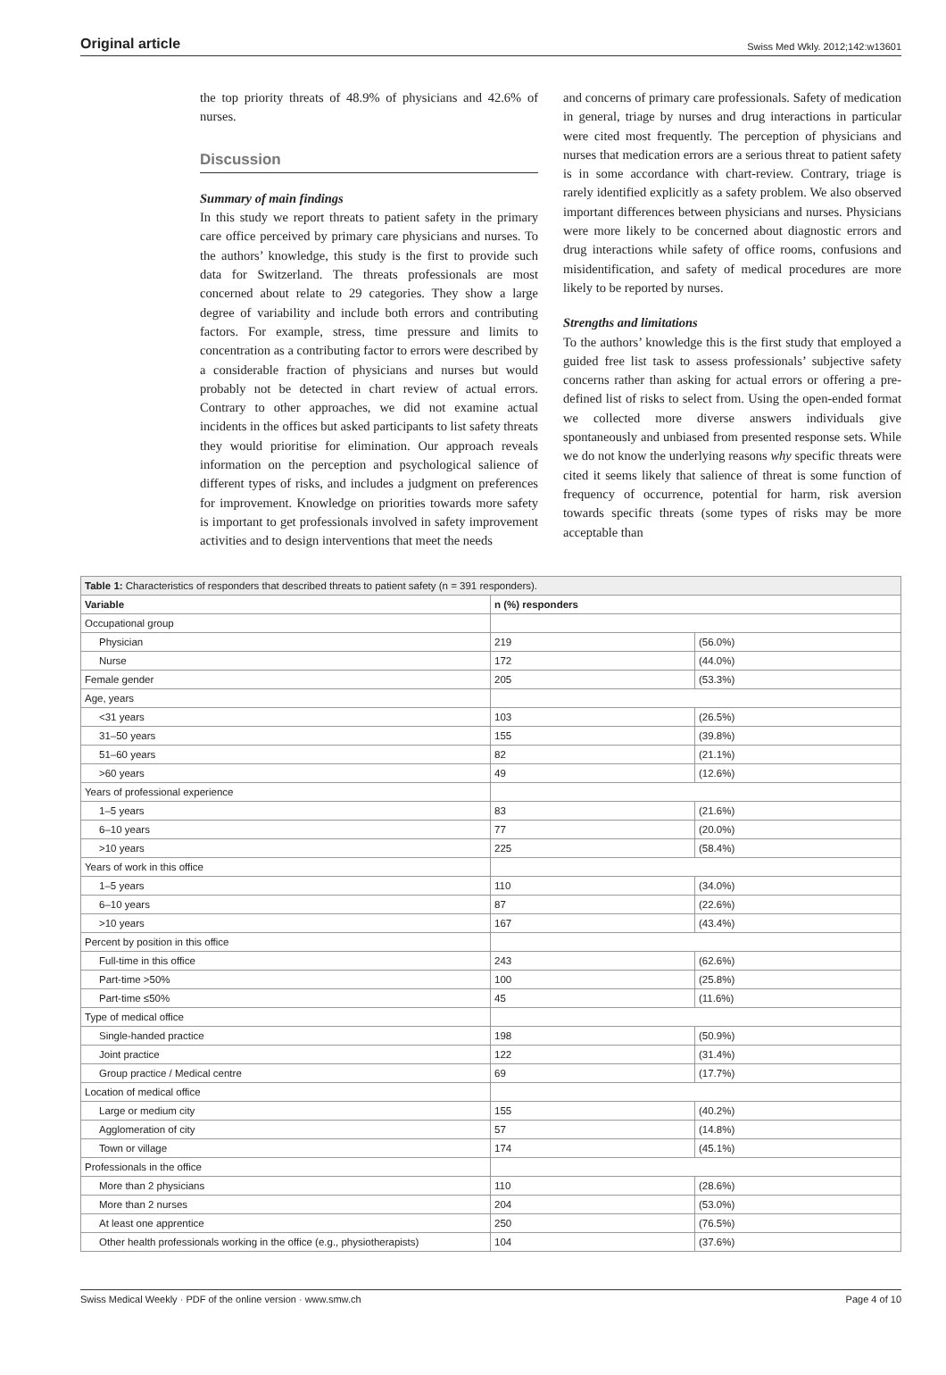Original article Swiss Med Wkly. 2012;142:w13601
the top priority threats of 48.9% of physicians and 42.6% of nurses.
Discussion
Summary of main findings
In this study we report threats to patient safety in the primary care office perceived by primary care physicians and nurses. To the authors’ knowledge, this study is the first to provide such data for Switzerland. The threats professionals are most concerned about relate to 29 categories. They show a large degree of variability and include both errors and contributing factors. For example, stress, time pressure and limits to concentration as a contributing factor to errors were described by a considerable fraction of physicians and nurses but would probably not be detected in chart review of actual errors. Contrary to other approaches, we did not examine actual incidents in the offices but asked participants to list safety threats they would prioritise for elimination. Our approach reveals information on the perception and psychological salience of different types of risks, and includes a judgment on preferences for improvement. Knowledge on priorities towards more safety is important to get professionals involved in safety improvement activities and to design interventions that meet the needs
and concerns of primary care professionals. Safety of medication in general, triage by nurses and drug interactions in particular were cited most frequently. The perception of physicians and nurses that medication errors are a serious threat to patient safety is in some accordance with chart-review. Contrary, triage is rarely identified explicitly as a safety problem. We also observed important differences between physicians and nurses. Physicians were more likely to be concerned about diagnostic errors and drug interactions while safety of office rooms, confusions and misidentification, and safety of medical procedures are more likely to be reported by nurses.
Strengths and limitations
To the authors’ knowledge this is the first study that employed a guided free list task to assess professionals’ subjective safety concerns rather than asking for actual errors or offering a pre-defined list of risks to select from. Using the open-ended format we collected more diverse answers individuals give spontaneously and unbiased from presented response sets. While we do not know the underlying reasons why specific threats were cited it seems likely that salience of threat is some function of frequency of occurrence, potential for harm, risk aversion towards specific threats (some types of risks may be more acceptable than
| Table 1: Characteristics of responders that described threats to patient safety (n = 391 responders). | | |
| --- | --- | --- |
| Variable | n (%) responders | |
| Occupational group | | |
| Physician | 219 | (56.0%) |
| Nurse | 172 | (44.0%) |
| Female gender | 205 | (53.3%) |
| Age, years | | |
| <31 years | 103 | (26.5%) |
| 31–50 years | 155 | (39.8%) |
| 51–60 years | 82 | (21.1%) |
| >60 years | 49 | (12.6%) |
| Years of professional experience | | |
| 1–5 years | 83 | (21.6%) |
| 6–10 years | 77 | (20.0%) |
| >10 years | 225 | (58.4%) |
| Years of work in this office | | |
| 1–5 years | 110 | (34.0%) |
| 6–10 years | 87 | (22.6%) |
| >10 years | 167 | (43.4%) |
| Percent by position in this office | | |
| Full-time in this office | 243 | (62.6%) |
| Part-time >50% | 100 | (25.8%) |
| Part-time ≤50% | 45 | (11.6%) |
| Type of medical office | | |
| Single-handed practice | 198 | (50.9%) |
| Joint practice | 122 | (31.4%) |
| Group practice / Medical centre | 69 | (17.7%) |
| Location of medical office | | |
| Large or medium city | 155 | (40.2%) |
| Agglomeration of city | 57 | (14.8%) |
| Town or village | 174 | (45.1%) |
| Professionals in the office | | |
| More than 2 physicians | 110 | (28.6%) |
| More than 2 nurses | 204 | (53.0%) |
| At least one apprentice | 250 | (76.5%) |
| Other health professionals working in the office (e.g., physiotherapists) | 104 | (37.6%) |
Swiss Medical Weekly · PDF of the online version · www.smw.ch Page 4 of 10